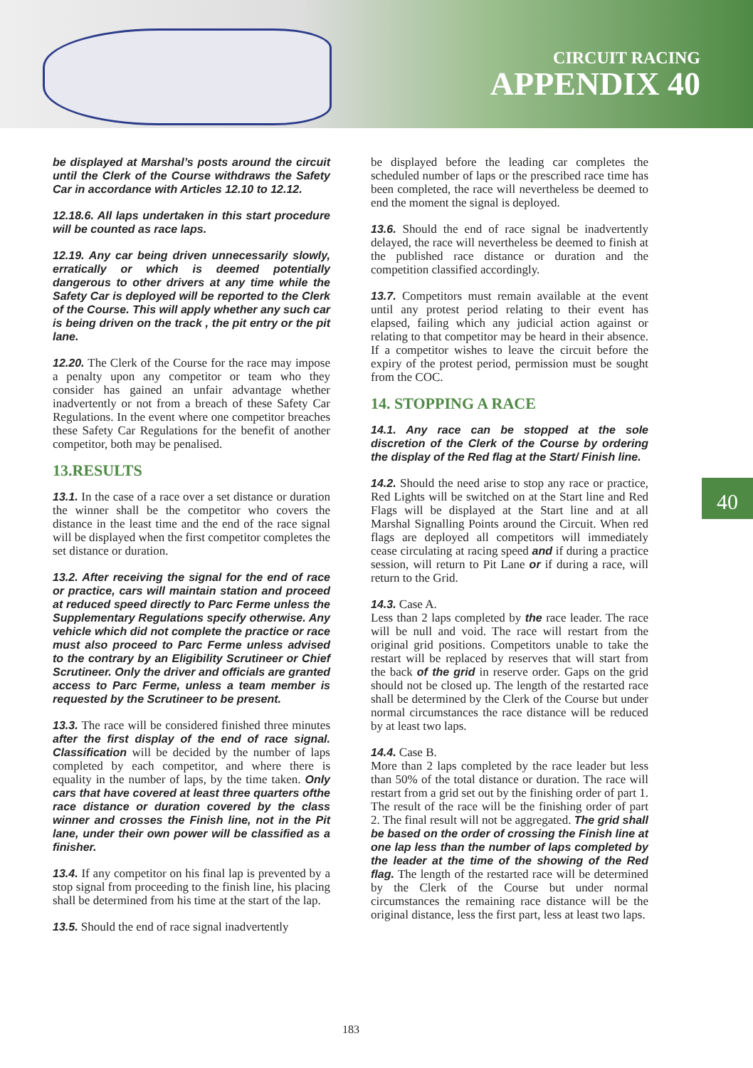CIRCUIT RACING
APPENDIX 40
be displayed at Marshal’s posts around the circuit until the Clerk of the Course withdraws the Safety Car in accordance with Articles 12.10 to 12.12.
12.18.6. All laps undertaken in this start procedure will be counted as race laps.
12.19. Any car being driven unnecessarily slowly, erratically or which is deemed potentially dangerous to other drivers at any time while the Safety Car is deployed will be reported to the Clerk of the Course. This will apply whether any such car is being driven on the track , the pit entry or the pit lane.
12.20. The Clerk of the Course for the race may impose a penalty upon any competitor or team who they consider has gained an unfair advantage whether inadvertently or not from a breach of these Safety Car Regulations. In the event where one competitor breaches these Safety Car Regulations for the benefit of another competitor, both may be penalised.
13.RESULTS
13.1. In the case of a race over a set distance or duration the winner shall be the competitor who covers the distance in the least time and the end of the race signal will be displayed when the first competitor completes the set distance or duration.
13.2. After receiving the signal for the end of race or practice, cars will maintain station and proceed at reduced speed directly to Parc Ferme unless the Supplementary Regulations specify otherwise. Any vehicle which did not complete the practice or race must also proceed to Parc Ferme unless advised to the contrary by an Eligibility Scrutineer or Chief Scrutineer. Only the driver and officials are granted access to Parc Ferme, unless a team member is requested by the Scrutineer to be present.
13.3. The race will be considered finished three minutes after the first display of the end of race signal. Classification will be decided by the number of laps completed by each competitor, and where there is equality in the number of laps, by the time taken. Only cars that have covered at least three quarters ofthe race distance or duration covered by the class winner and crosses the Finish line, not in the Pit lane, under their own power will be classified as a finisher.
13.4. If any competitor on his final lap is prevented by a stop signal from proceeding to the finish line, his placing shall be determined from his time at the start of the lap.
13.5. Should the end of race signal inadvertently
be displayed before the leading car completes the scheduled number of laps or the prescribed race time has been completed, the race will nevertheless be deemed to end the moment the signal is deployed.
13.6. Should the end of race signal be inadvertently delayed, the race will nevertheless be deemed to finish at the published race distance or duration and the competition classified accordingly.
13.7. Competitors must remain available at the event until any protest period relating to their event has elapsed, failing which any judicial action against or relating to that competitor may be heard in their absence. If a competitor wishes to leave the circuit before the expiry of the protest period, permission must be sought from the COC.
14. STOPPING A RACE
14.1. Any race can be stopped at the sole discretion of the Clerk of the Course by ordering the display of the Red flag at the Start/ Finish line.
14.2. Should the need arise to stop any race or practice, Red Lights will be switched on at the Start line and Red Flags will be displayed at the Start line and at all Marshal Signalling Points around the Circuit. When red flags are deployed all competitors will immediately cease circulating at racing speed and if during a practice session, will return to Pit Lane or if during a race, will return to the Grid.
14.3. Case A.
Less than 2 laps completed by the race leader. The race will be null and void. The race will restart from the original grid positions. Competitors unable to take the restart will be replaced by reserves that will start from the back of the grid in reserve order. Gaps on the grid should not be closed up. The length of the restarted race shall be determined by the Clerk of the Course but under normal circumstances the race distance will be reduced by at least two laps.
14.4. Case B.
More than 2 laps completed by the race leader but less than 50% of the total distance or duration. The race will restart from a grid set out by the finishing order of part 1. The result of the race will be the finishing order of part 2. The final result will not be aggregated. The grid shall be based on the order of crossing the Finish line at one lap less than the number of laps completed by the leader at the time of the showing of the Red flag. The length of the restarted race will be determined by the Clerk of the Course but under normal circumstances the remaining race distance will be the original distance, less the first part, less at least two laps.
40
183